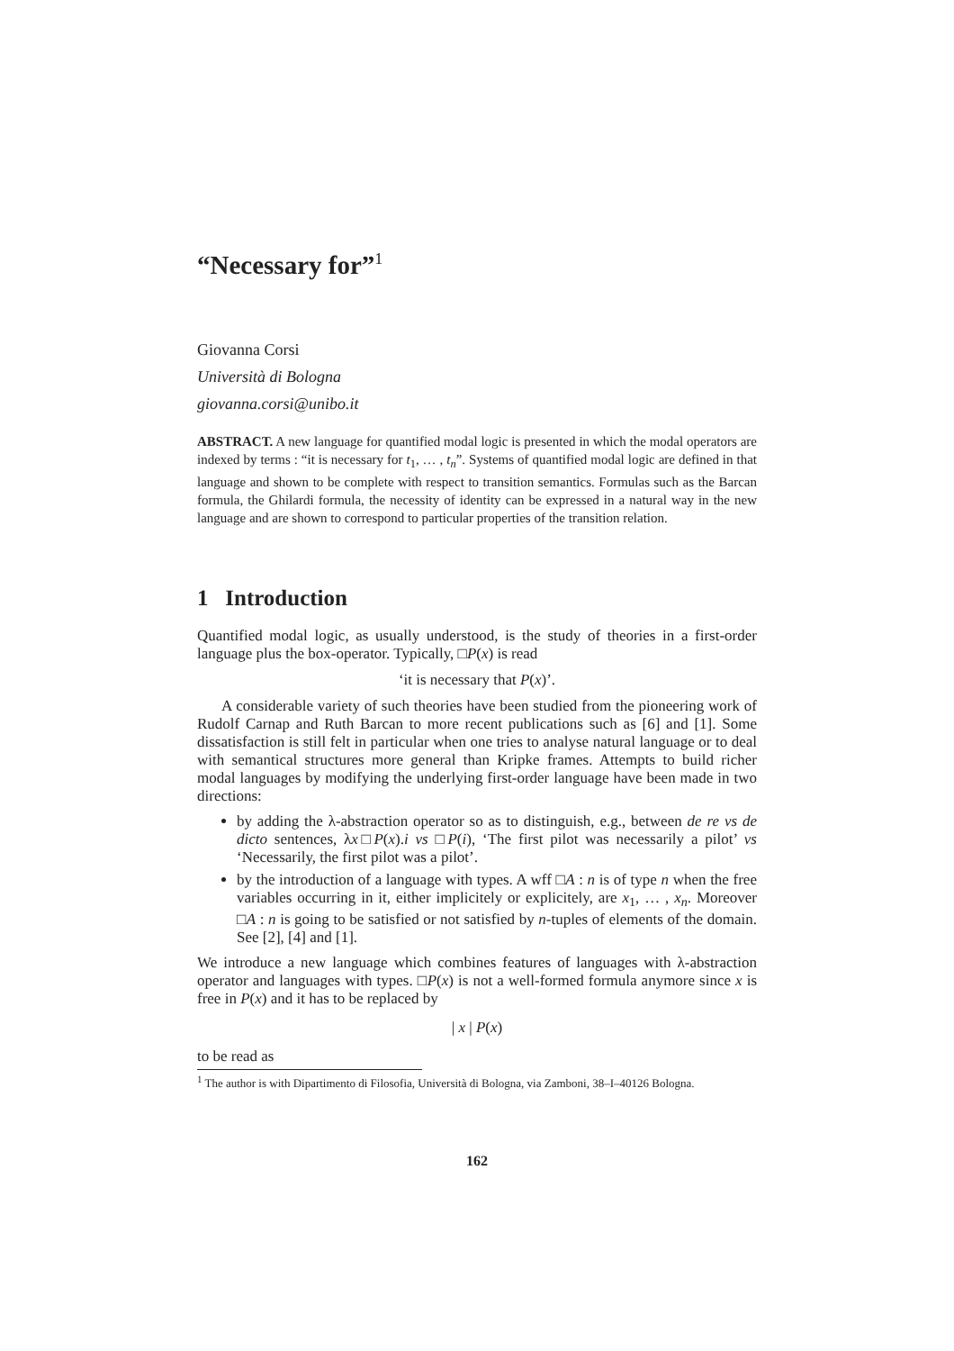“Necessary for”<sup>1</sup>
Giovanna Corsi
Università di Bologna
giovanna.corsi@unibo.it
ABSTRACT. A new language for quantified modal logic is presented in which the modal operators are indexed by terms : “it is necessary for t<sub>1</sub>, … , t<sub>n</sub>”. Systems of quantified modal logic are defined in that language and shown to be complete with respect to transition semantics. Formulas such as the Barcan formula, the Ghilardi formula, the necessity of identity can be expressed in a natural way in the new language and are shown to correspond to particular properties of the transition relation.
1 Introduction
Quantified modal logic, as usually understood, is the study of theories in a first-order language plus the box-operator. Typically, □P(x) is read
‘it is necessary that P(x)’.
A considerable variety of such theories have been studied from the pioneering work of Rudolf Carnap and Ruth Barcan to more recent publications such as [6] and [1]. Some dissatisfaction is still felt in particular when one tries to analyse natural language or to deal with semantical structures more general than Kripke frames. Attempts to build richer modal languages by modifying the underlying first-order language have been made in two directions:
by adding the λ-abstraction operator so as to distinguish, e.g., between de re vs de dicto sentences, λx□P(x).i vs □P(i), ‘The first pilot was necessarily a pilot’ vs ‘Necessarily, the first pilot was a pilot’.
by the introduction of a language with types. A wff □A : n is of type n when the free variables occurring in it, either implicitely or explicitely, are x<sub>1</sub>, … , x<sub>n</sub>. Moreover □A : n is going to be satisfied or not satisfied by n-tuples of elements of the domain. See [2], [4] and [1].
We introduce a new language which combines features of languages with λ-abstraction operator and languages with types. □P(x) is not a well-formed formula anymore since x is free in P(x) and it has to be replaced by
| x | P(x)
to be read as
<sup>1</sup> The author is with Dipartimento di Filosofia, Università di Bologna, via Zamboni, 38–I–40126 Bologna.
162